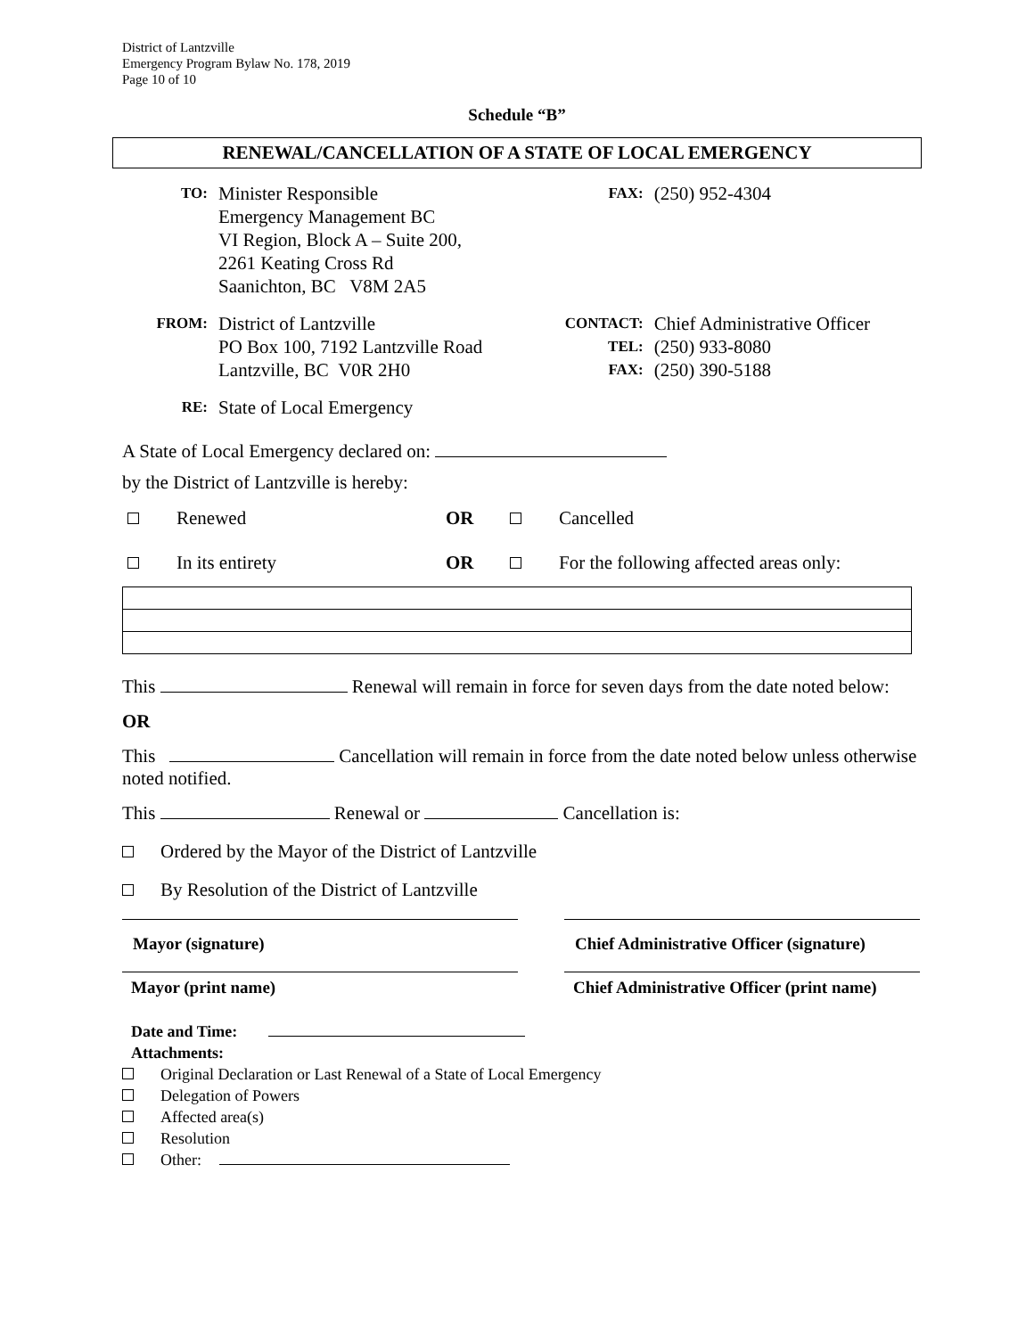District of Lantzville
Emergency Program Bylaw No. 178, 2019
Page 10 of 10
Schedule “B”
RENEWAL/CANCELLATION OF A STATE OF LOCAL EMERGENCY
| TO: | Minister Responsible Emergency Management BC VI Region, Block A – Suite 200, 2261 Keating Cross Rd Saanichton, BC V8M 2A5 | FAX: | (250) 952-4304 |
| FROM: | District of Lantzville PO Box 100, 7192 Lantzville Road Lantzville, BC V0R 2H0 | CONTACT: TEL: FAX: | Chief Administrative Officer (250) 933-8080 (250) 390-5188 |
| RE: | State of Local Emergency | | |
A State of Local Emergency declared on:
by the District of Lantzville is hereby:
| | Renewed | OR | | Cancelled |
| | In its entirety | OR | | For the following affected areas only: |
This Renewal will remain in force for seven days from the date noted below:
OR
This Cancellation will remain in force from the date noted below unless otherwise noted notified.
This Renewal or Cancellation is:
Ordered by the Mayor of the District of Lantzville
By Resolution of the District of Lantzville
| Mayor (signature) | | Chief Administrative Officer (signature) |
| Mayor (print name) | | Chief Administrative Officer (print name) |
Date and Time:
Attachments:
Original Declaration or Last Renewal of a State of Local Emergency
Delegation of Powers
Affected area(s)
Resolution
Other: